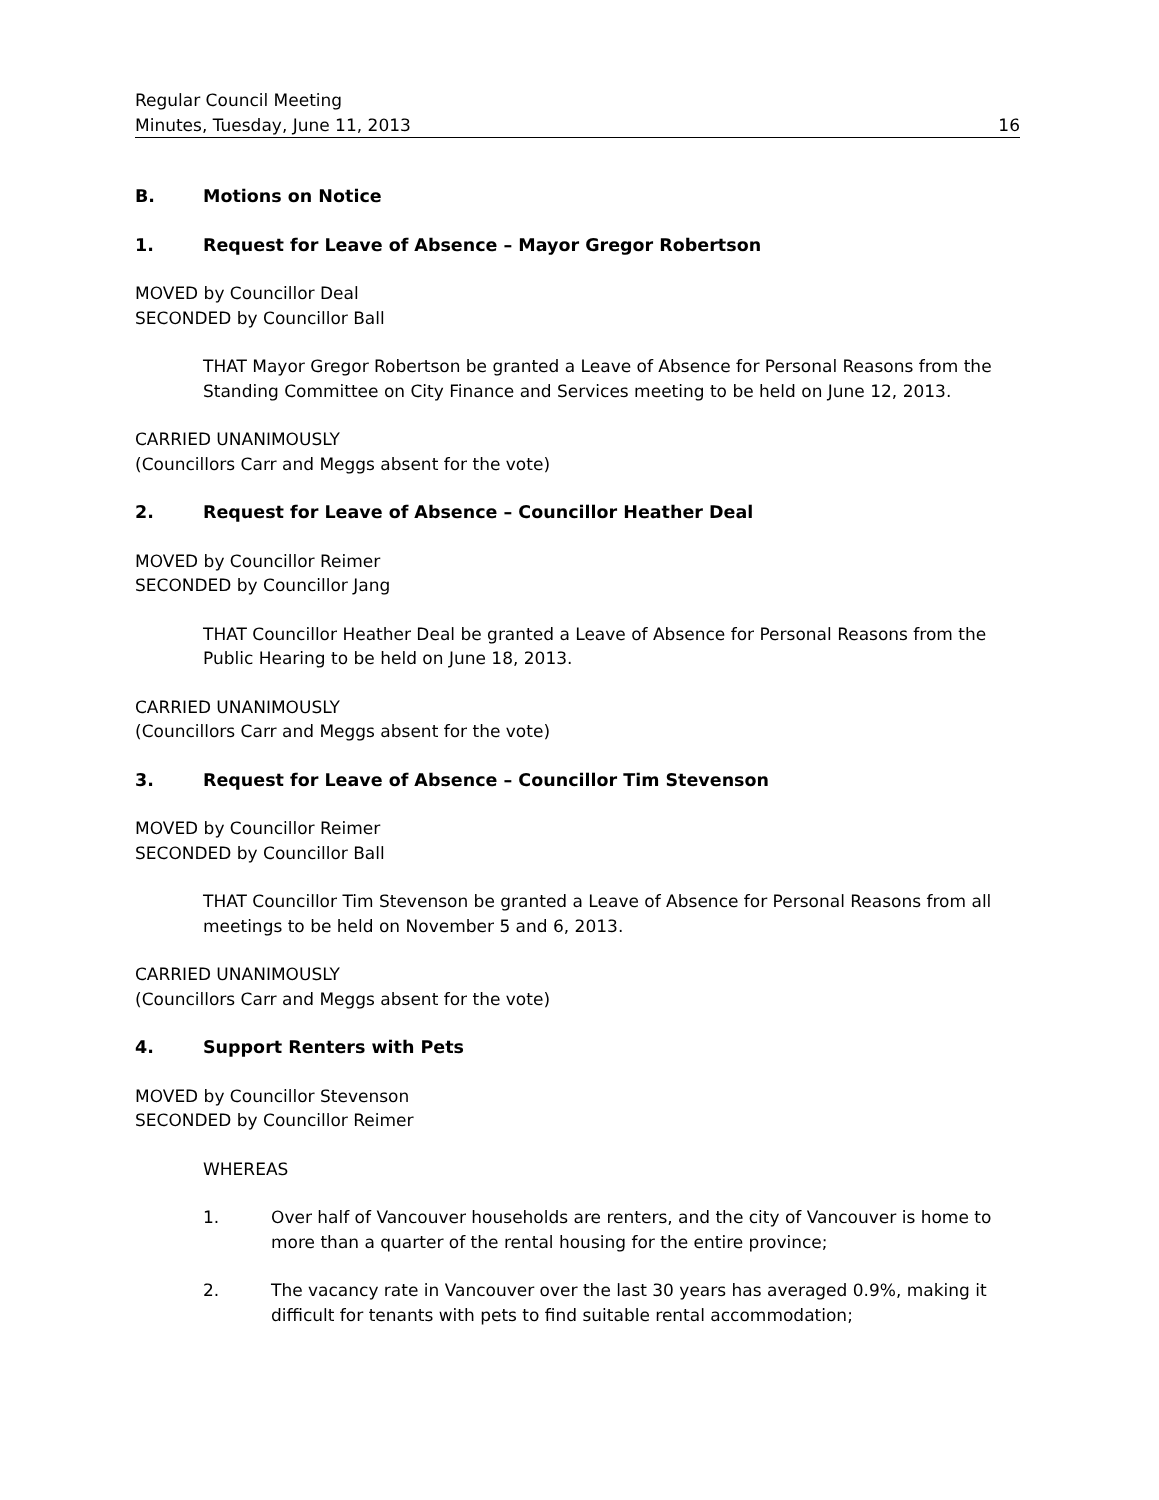Regular Council Meeting
Minutes, Tuesday, June 11, 2013 16
B. Motions on Notice
1. Request for Leave of Absence – Mayor Gregor Robertson
MOVED by Councillor Deal
SECONDED by Councillor Ball
THAT Mayor Gregor Robertson be granted a Leave of Absence for Personal Reasons from the Standing Committee on City Finance and Services meeting to be held on June 12, 2013.
CARRIED UNANIMOUSLY
(Councillors Carr and Meggs absent for the vote)
2. Request for Leave of Absence – Councillor Heather Deal
MOVED by Councillor Reimer
SECONDED by Councillor Jang
THAT Councillor Heather Deal be granted a Leave of Absence for Personal Reasons from the Public Hearing to be held on June 18, 2013.
CARRIED UNANIMOUSLY
(Councillors Carr and Meggs absent for the vote)
3. Request for Leave of Absence – Councillor Tim Stevenson
MOVED by Councillor Reimer
SECONDED by Councillor Ball
THAT Councillor Tim Stevenson be granted a Leave of Absence for Personal Reasons from all meetings to be held on November 5 and 6, 2013.
CARRIED UNANIMOUSLY
(Councillors Carr and Meggs absent for the vote)
4. Support Renters with Pets
MOVED by Councillor Stevenson
SECONDED by Councillor Reimer
WHEREAS
1. Over half of Vancouver households are renters, and the city of Vancouver is home to more than a quarter of the rental housing for the entire province;
2. The vacancy rate in Vancouver over the last 30 years has averaged 0.9%, making it difficult for tenants with pets to find suitable rental accommodation;